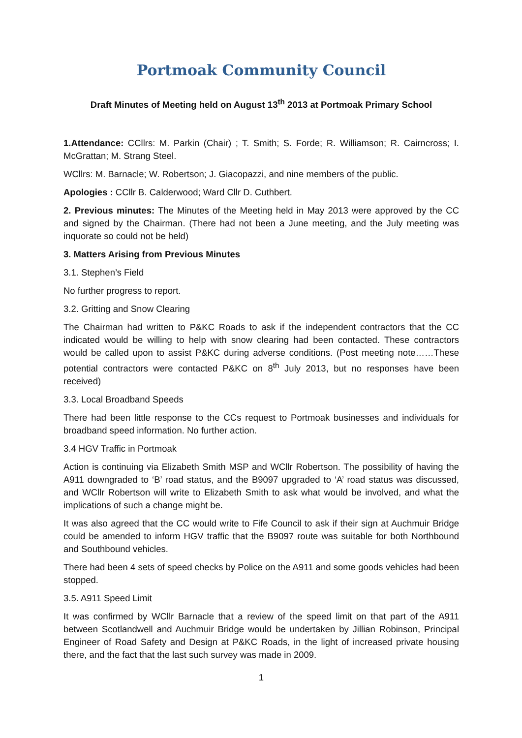Portmoak Community Council
Draft Minutes of Meeting held on August 13<sup>th</sup> 2013 at Portmoak Primary School
1.Attendance: CCllrs: M. Parkin (Chair) ; T. Smith; S. Forde; R. Williamson; R. Cairncross; I. McGrattan; M. Strang Steel.
WCllrs: M. Barnacle; W. Robertson; J. Giacopazzi, and nine members of the public.
Apologies : CCllr B. Calderwood; Ward Cllr D. Cuthbert.
2. Previous minutes: The Minutes of the Meeting held in May 2013 were approved by the CC and signed by the Chairman. (There had not been a June meeting, and the July meeting was inquorate so could not be held)
3. Matters Arising from Previous Minutes
3.1. Stephen’s Field
No further progress to report.
3.2. Gritting and Snow Clearing
The Chairman had written to P&KC Roads to ask if the independent contractors that the CC indicated would be willing to help with snow clearing had been contacted. These contractors would be called upon to assist P&KC during adverse conditions. (Post meeting note……These potential contractors were contacted P&KC on 8<sup>th</sup> July 2013, but no responses have been received)
3.3. Local Broadband Speeds
There had been little response to the CCs request to Portmoak businesses and individuals for broadband speed information. No further action.
3.4 HGV Traffic in Portmoak
Action is continuing via Elizabeth Smith MSP and WCllr Robertson. The possibility of having the A911 downgraded to ‘B’ road status, and the B9097 upgraded to ‘A’ road status was discussed, and WCllr Robertson will write to Elizabeth Smith to ask what would be involved, and what the implications of such a change might be.
It was also agreed that the CC would write to Fife Council to ask if their sign at Auchmuir Bridge could be amended to inform HGV traffic that the B9097 route was suitable for both Northbound and Southbound vehicles.
There had been 4 sets of speed checks by Police on the A911 and some goods vehicles had been stopped.
3.5. A911 Speed Limit
It was confirmed by WCllr Barnacle that a review of the speed limit on that part of the A911 between Scotlandwell and Auchmuir Bridge would be undertaken by Jillian Robinson, Principal Engineer of Road Safety and Design at P&KC Roads, in the light of increased private housing there, and the fact that the last such survey was made in 2009.
1